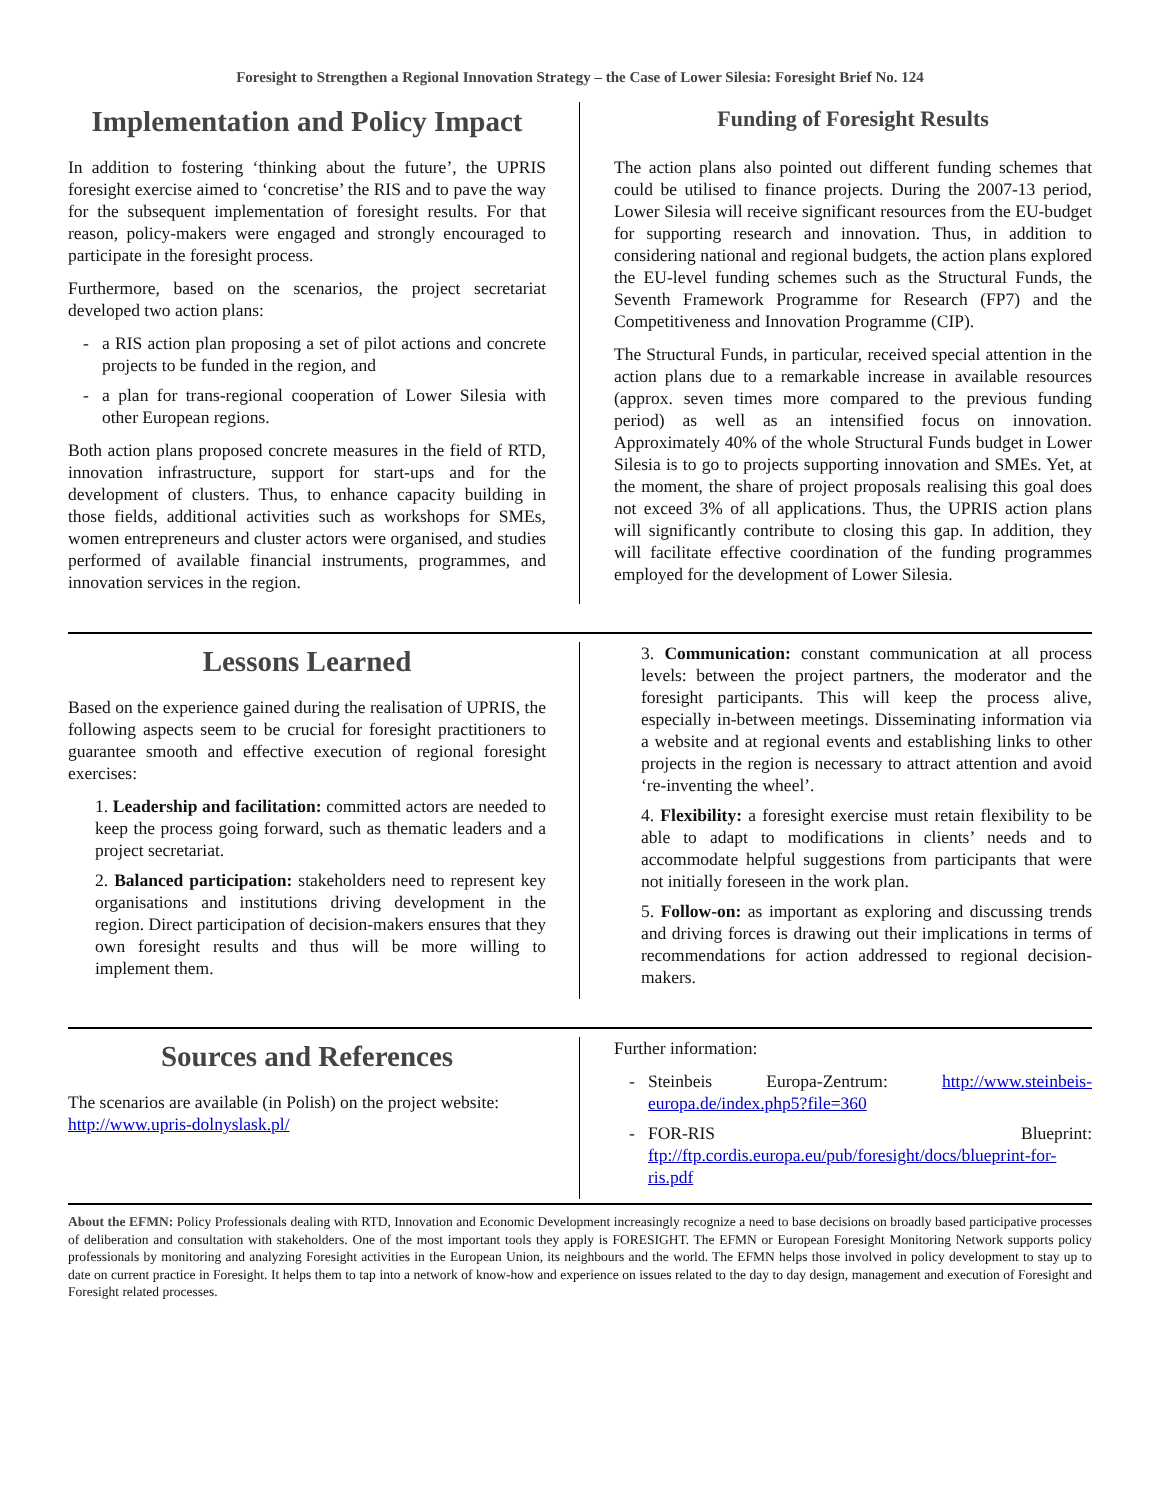Foresight to Strengthen a Regional Innovation Strategy – the Case of Lower Silesia: Foresight Brief No. 124
Implementation and Policy Impact
In addition to fostering ‘thinking about the future’, the UPRIS foresight exercise aimed to ‘concretise’ the RIS and to pave the way for the subsequent implementation of foresight results. For that reason, policy-makers were engaged and strongly encouraged to participate in the foresight process.
Furthermore, based on the scenarios, the project secretariat developed two action plans:
a RIS action plan proposing a set of pilot actions and concrete projects to be funded in the region, and
a plan for trans-regional cooperation of Lower Silesia with other European regions.
Both action plans proposed concrete measures in the field of RTD, innovation infrastructure, support for start-ups and for the development of clusters. Thus, to enhance capacity building in those fields, additional activities such as workshops for SMEs, women entrepreneurs and cluster actors were organised, and studies performed of available financial instruments, programmes, and innovation services in the region.
Funding of Foresight Results
The action plans also pointed out different funding schemes that could be utilised to finance projects. During the 2007-13 period, Lower Silesia will receive significant resources from the EU-budget for supporting research and innovation. Thus, in addition to considering national and regional budgets, the action plans explored the EU-level funding schemes such as the Structural Funds, the Seventh Framework Programme for Research (FP7) and the Competitiveness and Innovation Programme (CIP).
The Structural Funds, in particular, received special attention in the action plans due to a remarkable increase in available resources (approx. seven times more compared to the previous funding period) as well as an intensified focus on innovation. Approximately 40% of the whole Structural Funds budget in Lower Silesia is to go to projects supporting innovation and SMEs. Yet, at the moment, the share of project proposals realising this goal does not exceed 3% of all applications. Thus, the UPRIS action plans will significantly contribute to closing this gap. In addition, they will facilitate effective coordination of the funding programmes employed for the development of Lower Silesia.
Lessons Learned
Based on the experience gained during the realisation of UPRIS, the following aspects seem to be crucial for foresight practitioners to guarantee smooth and effective execution of regional foresight exercises:
1. Leadership and facilitation: committed actors are needed to keep the process going forward, such as thematic leaders and a project secretariat.
2. Balanced participation: stakeholders need to represent key organisations and institutions driving development in the region. Direct participation of decision-makers ensures that they own foresight results and thus will be more willing to implement them.
3. Communication: constant communication at all process levels: between the project partners, the moderator and the foresight participants. This will keep the process alive, especially in-between meetings. Disseminating information via a website and at regional events and establishing links to other projects in the region is necessary to attract attention and avoid ‘re-inventing the wheel’.
4. Flexibility: a foresight exercise must retain flexibility to be able to adapt to modifications in clients’ needs and to accommodate helpful suggestions from participants that were not initially foreseen in the work plan.
5. Follow-on: as important as exploring and discussing trends and driving forces is drawing out their implications in terms of recommendations for action addressed to regional decision-makers.
Sources and References
The scenarios are available (in Polish) on the project website: http://www.upris-dolnyslask.pl/
Further information:
Steinbeis Europa-Zentrum: http://www.steinbeis-europa.de/index.php5?file=360
FOR-RIS Blueprint: ftp://ftp.cordis.europa.eu/pub/foresight/docs/blueprint-for-ris.pdf
About the EFMN: Policy Professionals dealing with RTD, Innovation and Economic Development increasingly recognize a need to base decisions on broadly based participative processes of deliberation and consultation with stakeholders. One of the most important tools they apply is FORESIGHT. The EFMN or European Foresight Monitoring Network supports policy professionals by monitoring and analyzing Foresight activities in the European Union, its neighbours and the world. The EFMN helps those involved in policy development to stay up to date on current practice in Foresight. It helps them to tap into a network of know-how and experience on issues related to the day to day design, management and execution of Foresight and Foresight related processes.